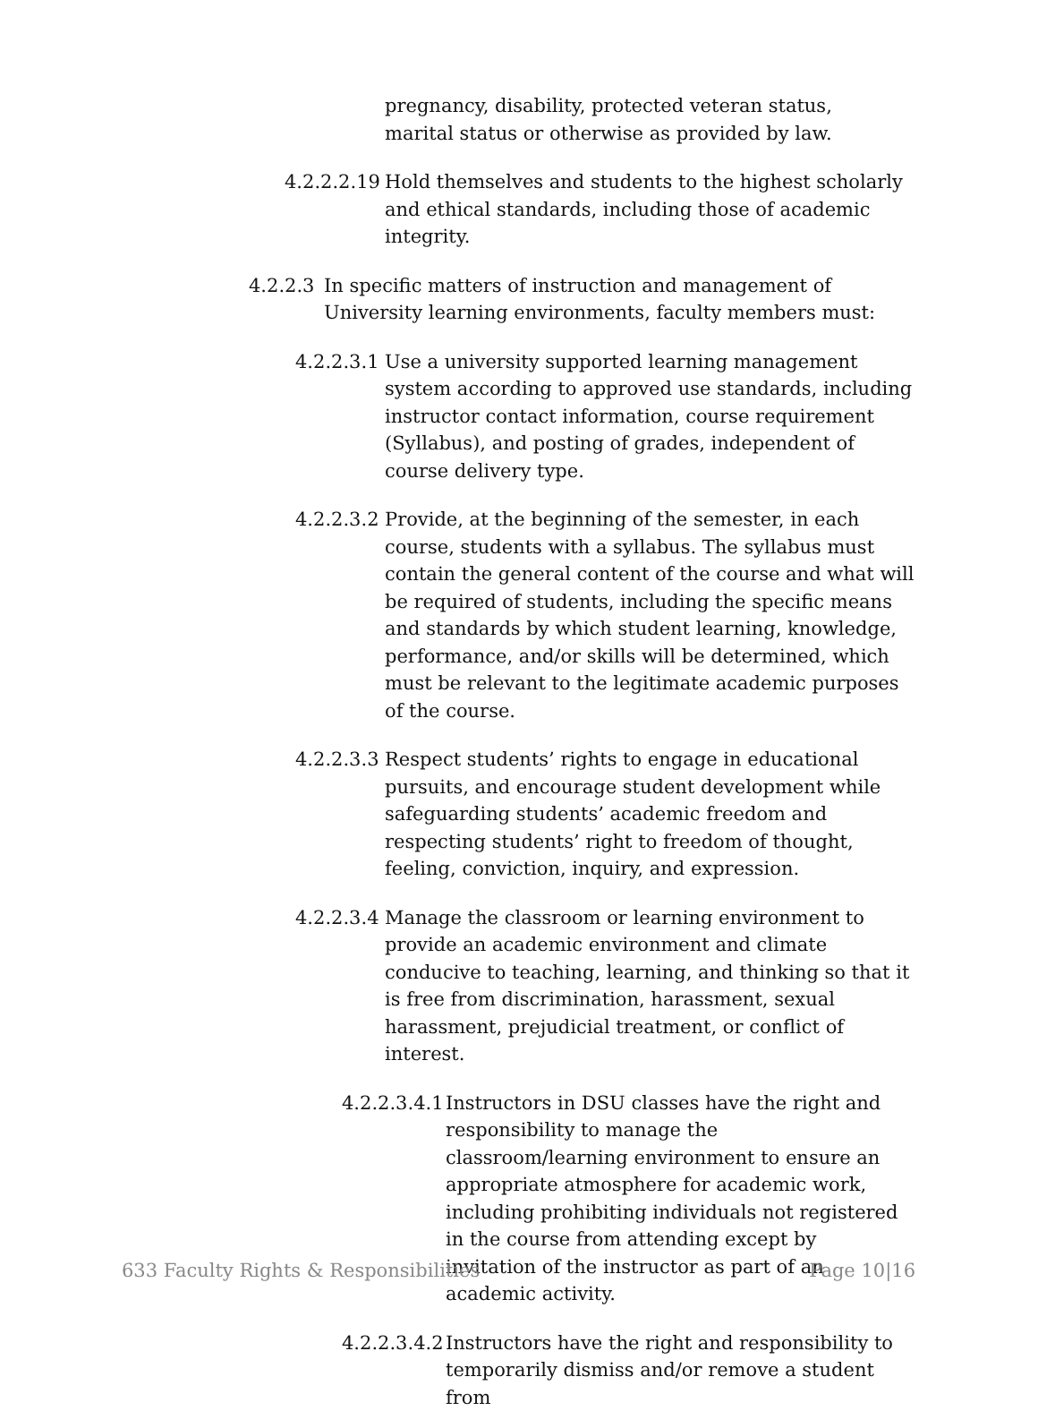pregnancy, disability, protected veteran status, marital status or otherwise as provided by law.
4.2.2.2.19
Hold themselves and students to the highest scholarly and ethical standards, including those of academic integrity.
4.2.2.3
In specific matters of instruction and management of University learning environments, faculty members must:
4.2.2.3.1
Use a university supported learning management system according to approved use standards, including instructor contact information, course requirement (Syllabus), and posting of grades, independent of course delivery type.
4.2.2.3.2
Provide, at the beginning of the semester, in each course, students with a syllabus. The syllabus must contain the general content of the course and what will be required of students, including the specific means and standards by which student learning, knowledge, performance, and/or skills will be determined, which must be relevant to the legitimate academic purposes of the course.
4.2.2.3.3
Respect students’ rights to engage in educational pursuits, and encourage student development while safeguarding students’ academic freedom and respecting students’ right to freedom of thought, feeling, conviction, inquiry, and expression.
4.2.2.3.4
Manage the classroom or learning environment to provide an academic environment and climate conducive to teaching, learning, and thinking so that it is free from discrimination, harassment, sexual harassment, prejudicial treatment, or conflict of interest.
4.2.2.3.4.1
Instructors in DSU classes have the right and responsibility to manage the classroom/learning environment to ensure an appropriate atmosphere for academic work, including prohibiting individuals not registered in the course from attending except by invitation of the instructor as part of an academic activity.
4.2.2.3.4.2
Instructors have the right and responsibility to temporarily dismiss and/or remove a student from
633 Faculty Rights & Responsibilities Page 10|16